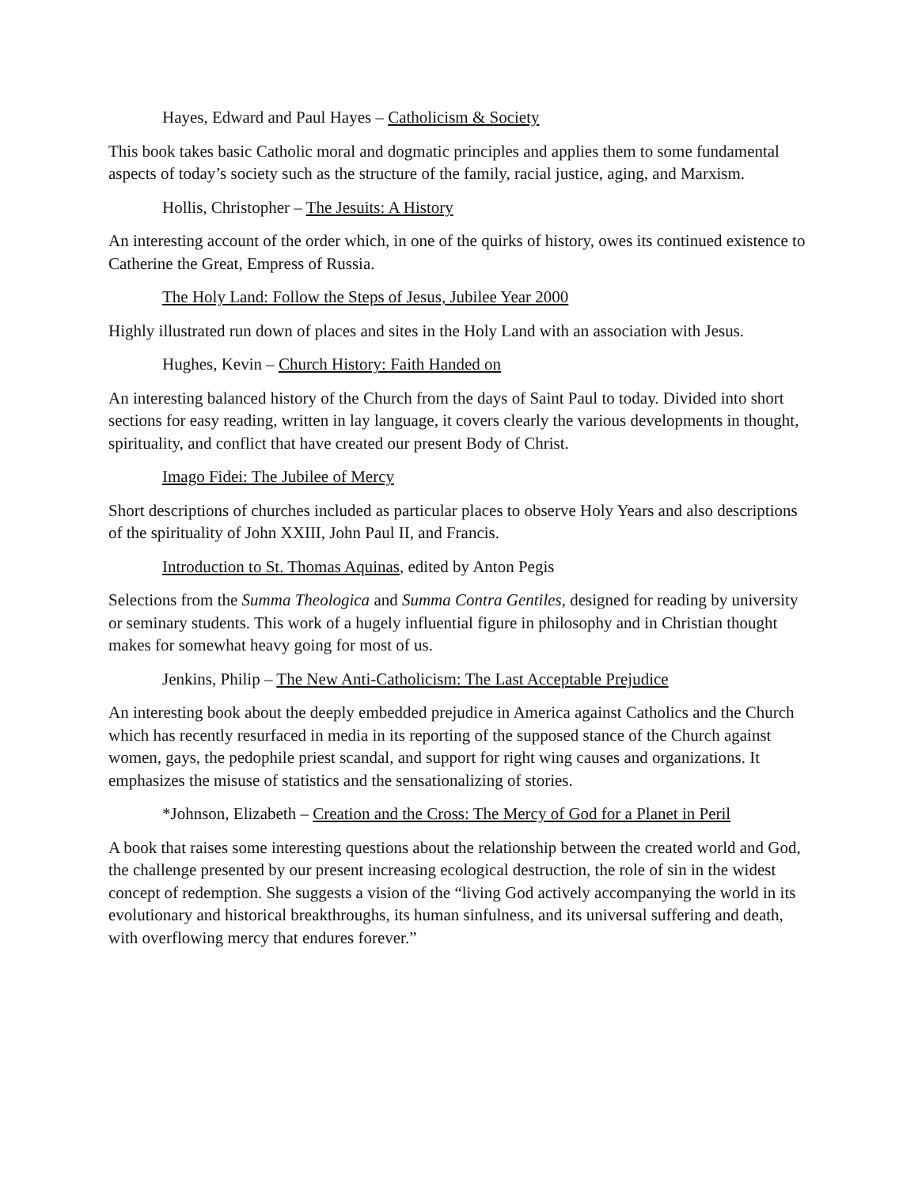Hayes, Edward and Paul Hayes – Catholicism & Society
This book takes basic Catholic moral and dogmatic principles and applies them to some fundamental aspects of today’s society such as the structure of the family, racial justice, aging, and Marxism.
Hollis, Christopher – The Jesuits: A History
An interesting account of the order which, in one of the quirks of history, owes its continued existence to Catherine the Great, Empress of Russia.
The Holy Land: Follow the Steps of Jesus, Jubilee Year 2000
Highly illustrated run down of places and sites in the Holy Land with an association with Jesus.
Hughes, Kevin – Church History: Faith Handed on
An interesting balanced history of the Church from the days of Saint Paul to today. Divided into short sections for easy reading, written in lay language, it covers clearly the various developments in thought, spirituality, and conflict that have created our present Body of Christ.
Imago Fidei: The Jubilee of Mercy
Short descriptions of churches included as particular places to observe Holy Years and also descriptions of the spirituality of John XXIII, John Paul II, and Francis.
Introduction to St. Thomas Aquinas, edited by Anton Pegis
Selections from the Summa Theologica and Summa Contra Gentiles, designed for reading by university or seminary students. This work of a hugely influential figure in philosophy and in Christian thought makes for somewhat heavy going for most of us.
Jenkins, Philip – The New Anti-Catholicism: The Last Acceptable Prejudice
An interesting book about the deeply embedded prejudice in America against Catholics and the Church which has recently resurfaced in media in its reporting of the supposed stance of the Church against women, gays, the pedophile priest scandal, and support for right wing causes and organizations. It emphasizes the misuse of statistics and the sensationalizing of stories.
*Johnson, Elizabeth – Creation and the Cross: The Mercy of God for a Planet in Peril
A book that raises some interesting questions about the relationship between the created world and God, the challenge presented by our present increasing ecological destruction, the role of sin in the widest concept of redemption. She suggests a vision of the “living God actively accompanying the world in its evolutionary and historical breakthroughs, its human sinfulness, and its universal suffering and death, with overflowing mercy that endures forever.”